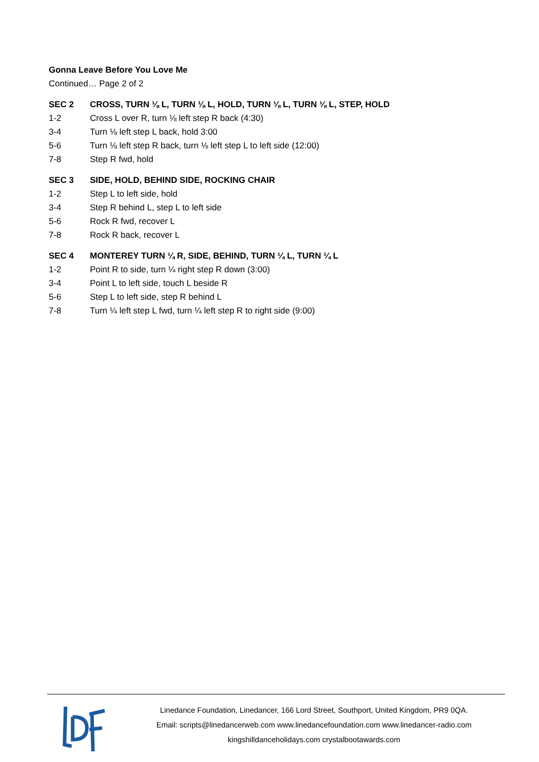Gonna Leave Before You Love Me
Continued… Page 2 of 2
| SEC 2 | CROSS, TURN ⅛ L, TURN ⅛ L, HOLD, TURN ⅛ L, TURN ⅛ L, STEP, HOLD |
| --- | --- |
| 1-2 | Cross L over R, turn ⅛ left step R back (4:30) |
| 3-4 | Turn ⅛ left step L back, hold 3:00 |
| 5-6 | Turn ⅛ left step R back, turn ⅛ left step L to left side (12:00) |
| 7-8 | Step R fwd, hold |
| SEC 3 | SIDE, HOLD, BEHIND SIDE, ROCKING CHAIR |
| --- | --- |
| 1-2 | Step L to left side, hold |
| 3-4 | Step R behind L, step L to left side |
| 5-6 | Rock R fwd, recover L |
| 7-8 | Rock R back, recover L |
| SEC 4 | MONTEREY TURN ¼ R, SIDE, BEHIND, TURN ¼ L, TURN ¼ L |
| --- | --- |
| 1-2 | Point R to side, turn ¼ right step R down (3:00) |
| 3-4 | Point L to left side, touch L beside R |
| 5-6 | Step L to left side, step R behind L |
| 7-8 | Turn ¼ left step L fwd, turn ¼ left step R to right side (9:00) |
Linedance Foundation, Linedancer, 166 Lord Street, Southport, United Kingdom, PR9 0QA.
Email: scripts@linedancerweb.com www.linedancefoundation.com www.linedancer-radio.com
kingshilldanceholidays.com crystalbootawards.com